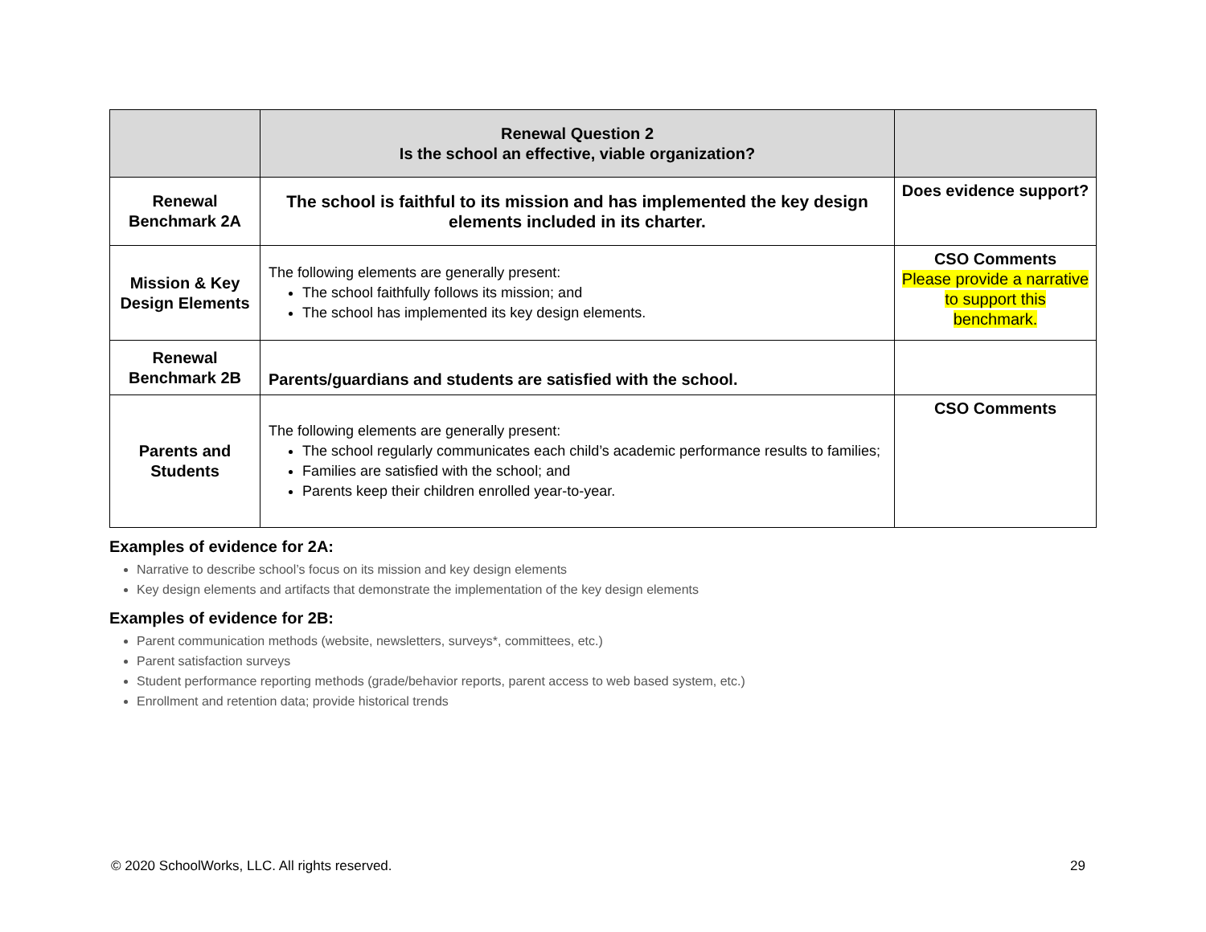| | Renewal Question 2 Is the school an effective, viable organization? | |
| Renewal Benchmark 2A | The school is faithful to its mission and has implemented the key design elements included in its charter. | Does evidence support? |
| Mission & Key Design Elements | The following elements are generally present: The school faithfully follows its mission; and The school has implemented its key design elements. | CSO Comments Please provide a narrative to support this benchmark. |
| Renewal Benchmark 2B | Parents/guardians and students are satisfied with the school. | |
| Parents and Students | The following elements are generally present: The school regularly communicates each child’s academic performance results to families; Families are satisfied with the school; and Parents keep their children enrolled year-to-year. | CSO Comments |
Examples of evidence for 2A:
Narrative to describe school’s focus on its mission and key design elements
Key design elements and artifacts that demonstrate the implementation of the key design elements
Examples of evidence for 2B:
Parent communication methods (website, newsletters, surveys*, committees, etc.)
Parent satisfaction surveys
Student performance reporting methods (grade/behavior reports, parent access to web based system, etc.)
Enrollment and retention data; provide historical trends
© 2020 SchoolWorks, LLC. All rights reserved. 29